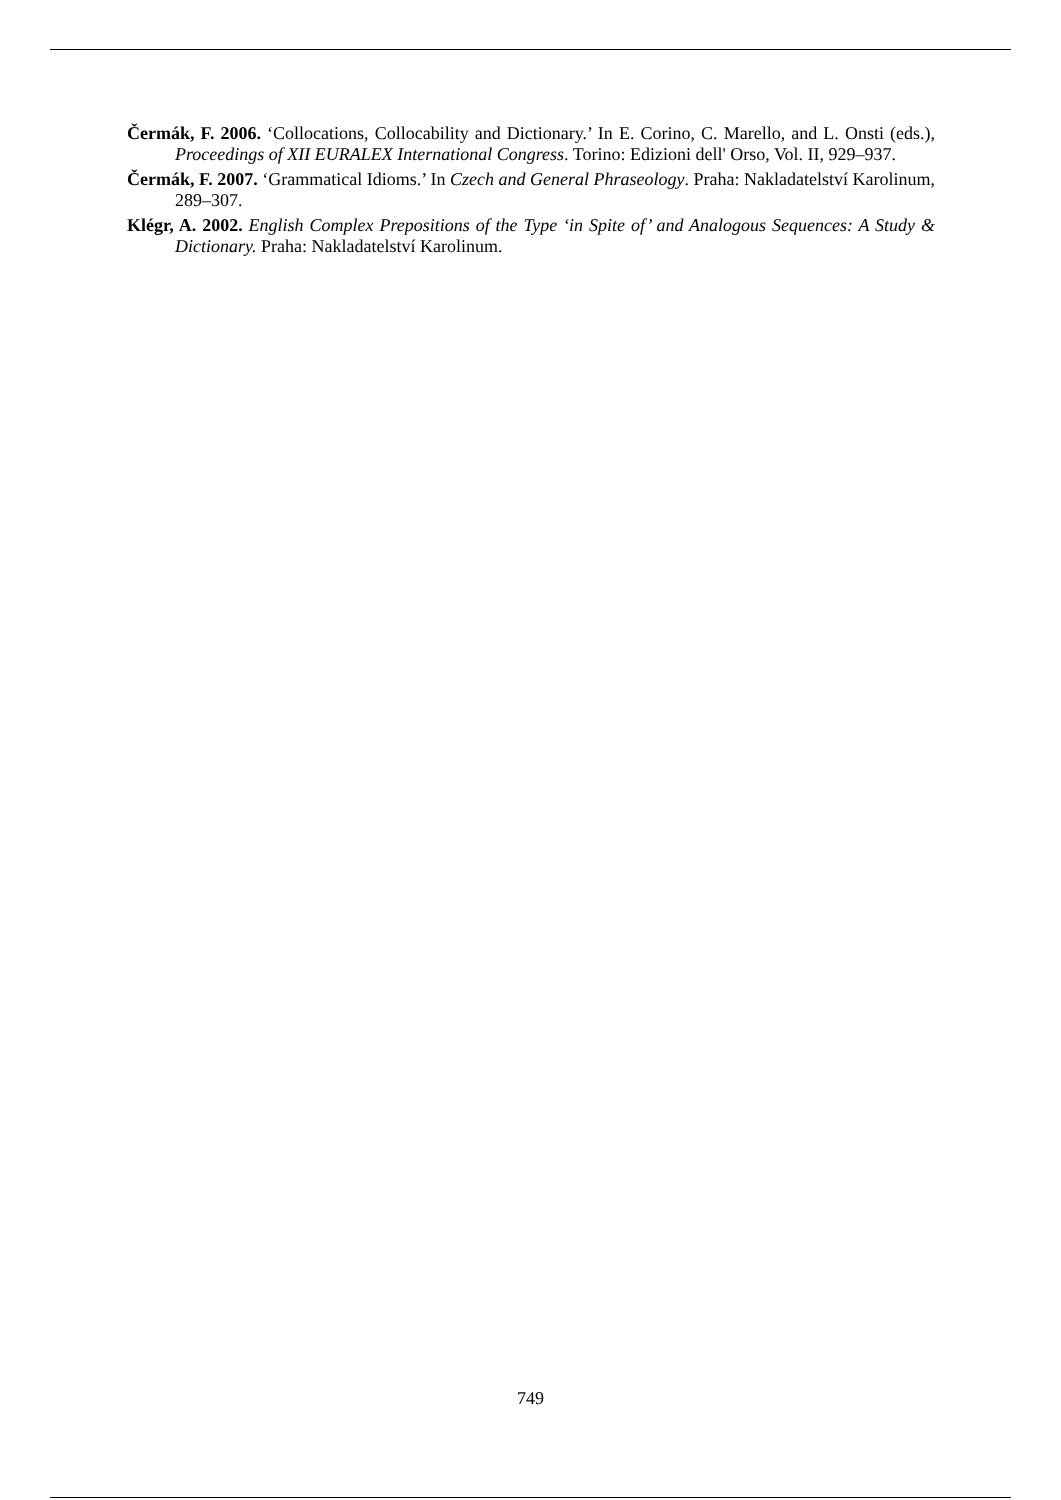Čermák, F. 2006. ‘Collocations, Collocability and Dictionary.’ In E. Corino, C. Marello, and L. Onsti (eds.), Proceedings of XII EURALEX International Congress. Torino: Edizioni dell' Orso, Vol. II, 929–937.
Čermák, F. 2007. ‘Grammatical Idioms.’ In Czech and General Phraseology. Praha: Nakladatelství Karolinum, 289–307.
Klégr, A. 2002. English Complex Prepositions of the Type ‘in Spite of’ and Analogous Sequences: A Study & Dictionary. Praha: Nakladatelství Karolinum.
749